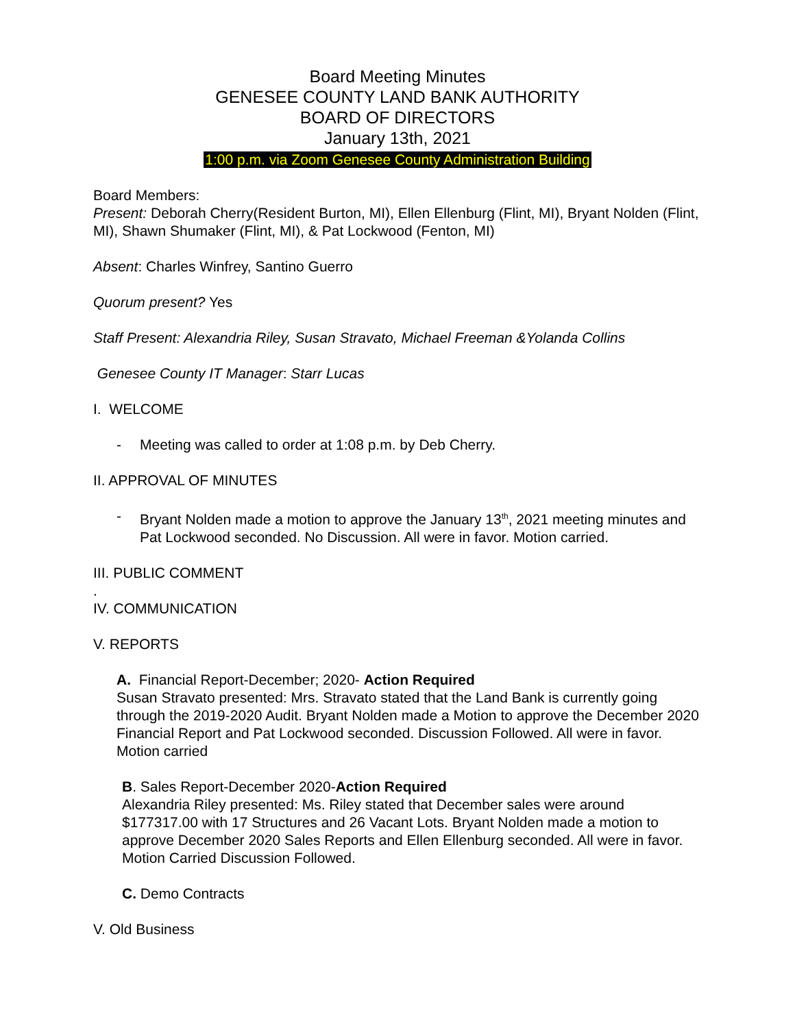Board Meeting Minutes
GENESEE COUNTY LAND BANK AUTHORITY
BOARD OF DIRECTORS
January 13th, 2021
1:00 p.m. via Zoom Genesee County Administration Building
Board Members:
Present: Deborah Cherry(Resident Burton, MI), Ellen Ellenburg (Flint, MI), Bryant Nolden (Flint, MI), Shawn Shumaker (Flint, MI), & Pat Lockwood (Fenton, MI)
Absent: Charles Winfrey, Santino Guerro
Quorum present? Yes
Staff Present: Alexandria Riley, Susan Stravato, Michael Freeman &Yolanda Collins
Genesee County IT Manager: Starr Lucas
I. WELCOME
- Meeting was called to order at 1:08 p.m. by Deb Cherry.
II. APPROVAL OF MINUTES
- Bryant Nolden made a motion to approve the January 13<sup>th</sup>, 2021 meeting minutes and Pat Lockwood seconded. No Discussion. All were in favor. Motion carried.
III. PUBLIC COMMENT
.
IV. COMMUNICATION
V. REPORTS
A. Financial Report-December; 2020- Action Required
Susan Stravato presented: Mrs. Stravato stated that the Land Bank is currently going through the 2019-2020 Audit. Bryant Nolden made a Motion to approve the December 2020 Financial Report and Pat Lockwood seconded. Discussion Followed. All were in favor. Motion carried
B. Sales Report-December 2020-Action Required
Alexandria Riley presented: Ms. Riley stated that December sales were around $177317.00 with 17 Structures and 26 Vacant Lots. Bryant Nolden made a motion to approve December 2020 Sales Reports and Ellen Ellenburg seconded. All were in favor. Motion Carried Discussion Followed.
C. Demo Contracts
V. Old Business